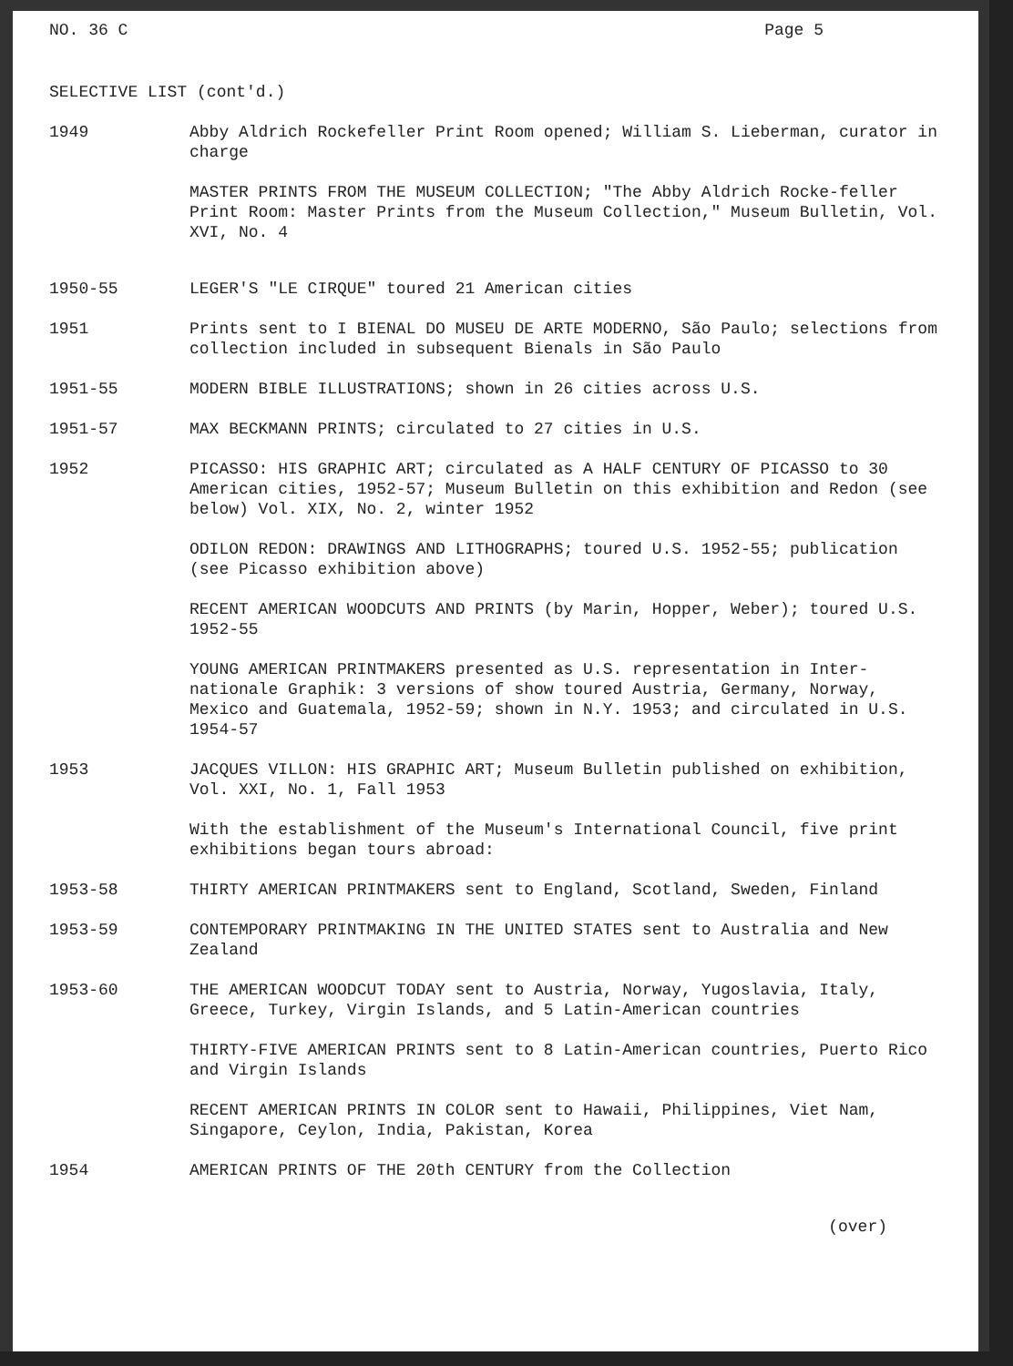NO. 36 C Page 5
SELECTIVE LIST (cont'd.)
1949 Abby Aldrich Rockefeller Print Room opened; William S. Lieberman, curator in charge
MASTER PRINTS FROM THE MUSEUM COLLECTION; "The Abby Aldrich Rocke-feller Print Room: Master Prints from the Museum Collection," Museum Bulletin, Vol. XVI, No. 4
1950-55 LEGER'S "LE CIRQUE" toured 21 American cities
1951 Prints sent to I BIENAL DO MUSEU DE ARTE MODERNO, São Paulo; selections from collection included in subsequent Bienals in São Paulo
1951-55 MODERN BIBLE ILLUSTRATIONS; shown in 26 cities across U.S.
1951-57 MAX BECKMANN PRINTS; circulated to 27 cities in U.S.
1952 PICASSO: HIS GRAPHIC ART; circulated as A HALF CENTURY OF PICASSO to 30 American cities, 1952-57; Museum Bulletin on this exhibition and Redon (see below) Vol. XIX, No. 2, winter 1952
ODILON REDON: DRAWINGS AND LITHOGRAPHS; toured U.S. 1952-55; publication (see Picasso exhibition above)
RECENT AMERICAN WOODCUTS AND PRINTS (by Marin, Hopper, Weber); toured U.S. 1952-55
YOUNG AMERICAN PRINTMAKERS presented as U.S. representation in Inter-nationale Graphik: 3 versions of show toured Austria, Germany, Norway, Mexico and Guatemala, 1952-59; shown in N.Y. 1953; and circulated in U.S. 1954-57
1953 JACQUES VILLON: HIS GRAPHIC ART; Museum Bulletin published on exhibition, Vol. XXI, No. 1, Fall 1953
With the establishment of the Museum's International Council, five print exhibitions began tours abroad:
1953-58 THIRTY AMERICAN PRINTMAKERS sent to England, Scotland, Sweden, Finland
1953-59 CONTEMPORARY PRINTMAKING IN THE UNITED STATES sent to Australia and New Zealand
1953-60 THE AMERICAN WOODCUT TODAY sent to Austria, Norway, Yugoslavia, Italy, Greece, Turkey, Virgin Islands, and 5 Latin-American countries
THIRTY-FIVE AMERICAN PRINTS sent to 8 Latin-American countries, Puerto Rico and Virgin Islands
RECENT AMERICAN PRINTS IN COLOR sent to Hawaii, Philippines, Viet Nam, Singapore, Ceylon, India, Pakistan, Korea
1954 AMERICAN PRINTS OF THE 20th CENTURY from the Collection
(over)